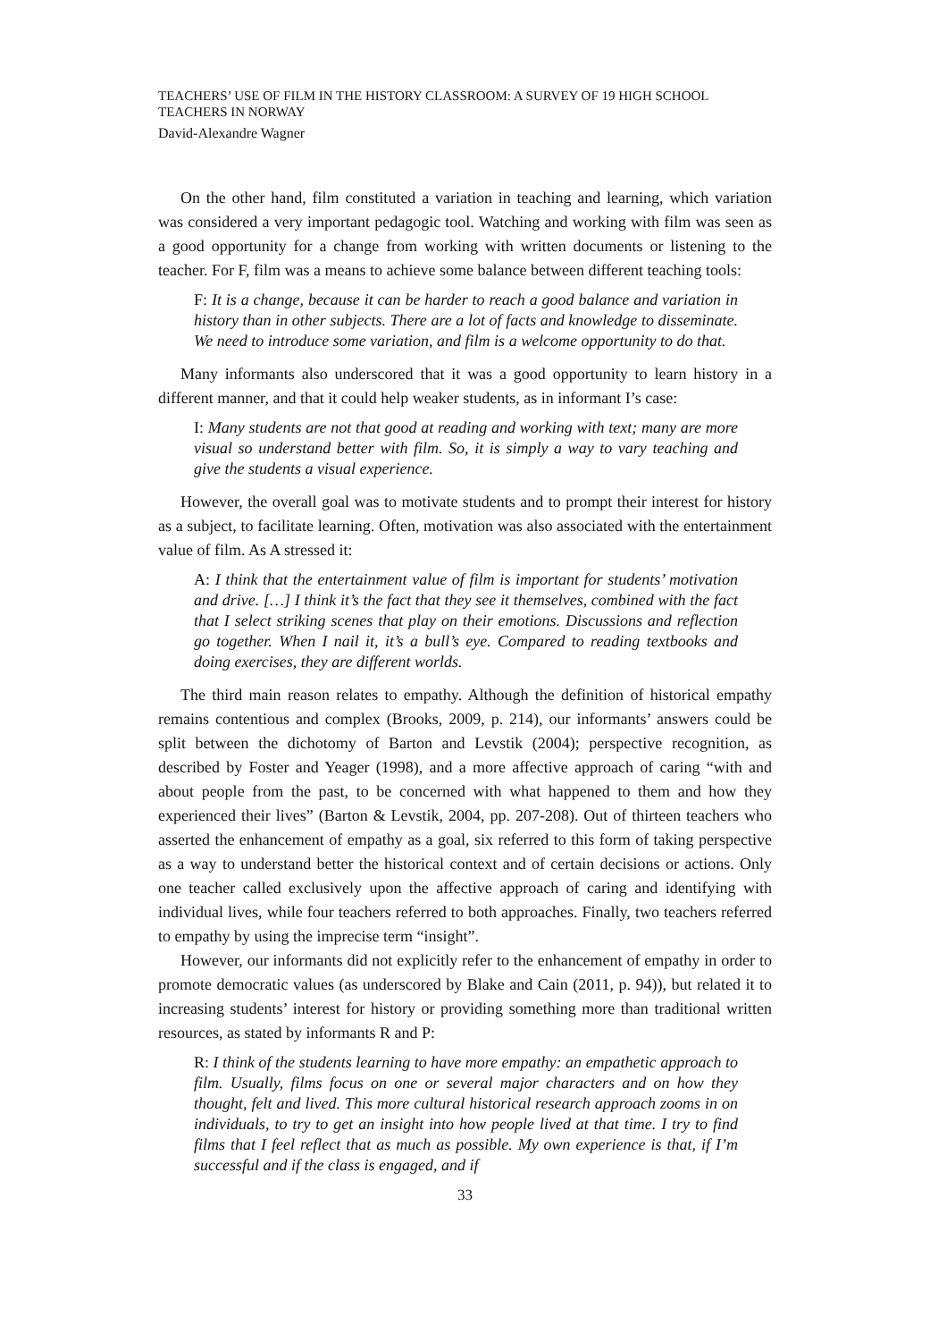TEACHERS’ USE OF FILM IN THE HISTORY CLASSROOM: A SURVEY OF 19 HIGH SCHOOL TEACHERS IN NORWAY
David-Alexandre Wagner
On the other hand, film constituted a variation in teaching and learning, which variation was considered a very important pedagogic tool. Watching and working with film was seen as a good opportunity for a change from working with written documents or listening to the teacher. For F, film was a means to achieve some balance between different teaching tools:
F: It is a change, because it can be harder to reach a good balance and variation in history than in other subjects. There are a lot of facts and knowledge to disseminate. We need to introduce some variation, and film is a welcome opportunity to do that.
Many informants also underscored that it was a good opportunity to learn history in a different manner, and that it could help weaker students, as in informant I’s case:
I: Many students are not that good at reading and working with text; many are more visual so understand better with film. So, it is simply a way to vary teaching and give the students a visual experience.
However, the overall goal was to motivate students and to prompt their interest for history as a subject, to facilitate learning. Often, motivation was also associated with the entertainment value of film. As A stressed it:
A: I think that the entertainment value of film is important for students’ motivation and drive. […] I think it’s the fact that they see it themselves, combined with the fact that I select striking scenes that play on their emotions. Discussions and reflection go together. When I nail it, it’s a bull’s eye. Compared to reading textbooks and doing exercises, they are different worlds.
The third main reason relates to empathy. Although the definition of historical empathy remains contentious and complex (Brooks, 2009, p. 214), our informants’ answers could be split between the dichotomy of Barton and Levstik (2004); perspective recognition, as described by Foster and Yeager (1998), and a more affective approach of caring “with and about people from the past, to be concerned with what happened to them and how they experienced their lives” (Barton & Levstik, 2004, pp. 207-208). Out of thirteen teachers who asserted the enhancement of empathy as a goal, six referred to this form of taking perspective as a way to understand better the historical context and of certain decisions or actions. Only one teacher called exclusively upon the affective approach of caring and identifying with individual lives, while four teachers referred to both approaches. Finally, two teachers referred to empathy by using the imprecise term “insight”.
However, our informants did not explicitly refer to the enhancement of empathy in order to promote democratic values (as underscored by Blake and Cain (2011, p. 94)), but related it to increasing students’ interest for history or providing something more than traditional written resources, as stated by informants R and P:
R: I think of the students learning to have more empathy: an empathetic approach to film. Usually, films focus on one or several major characters and on how they thought, felt and lived. This more cultural historical research approach zooms in on individuals, to try to get an insight into how people lived at that time. I try to find films that I feel reflect that as much as possible. My own experience is that, if I’m successful and if the class is engaged, and if
33